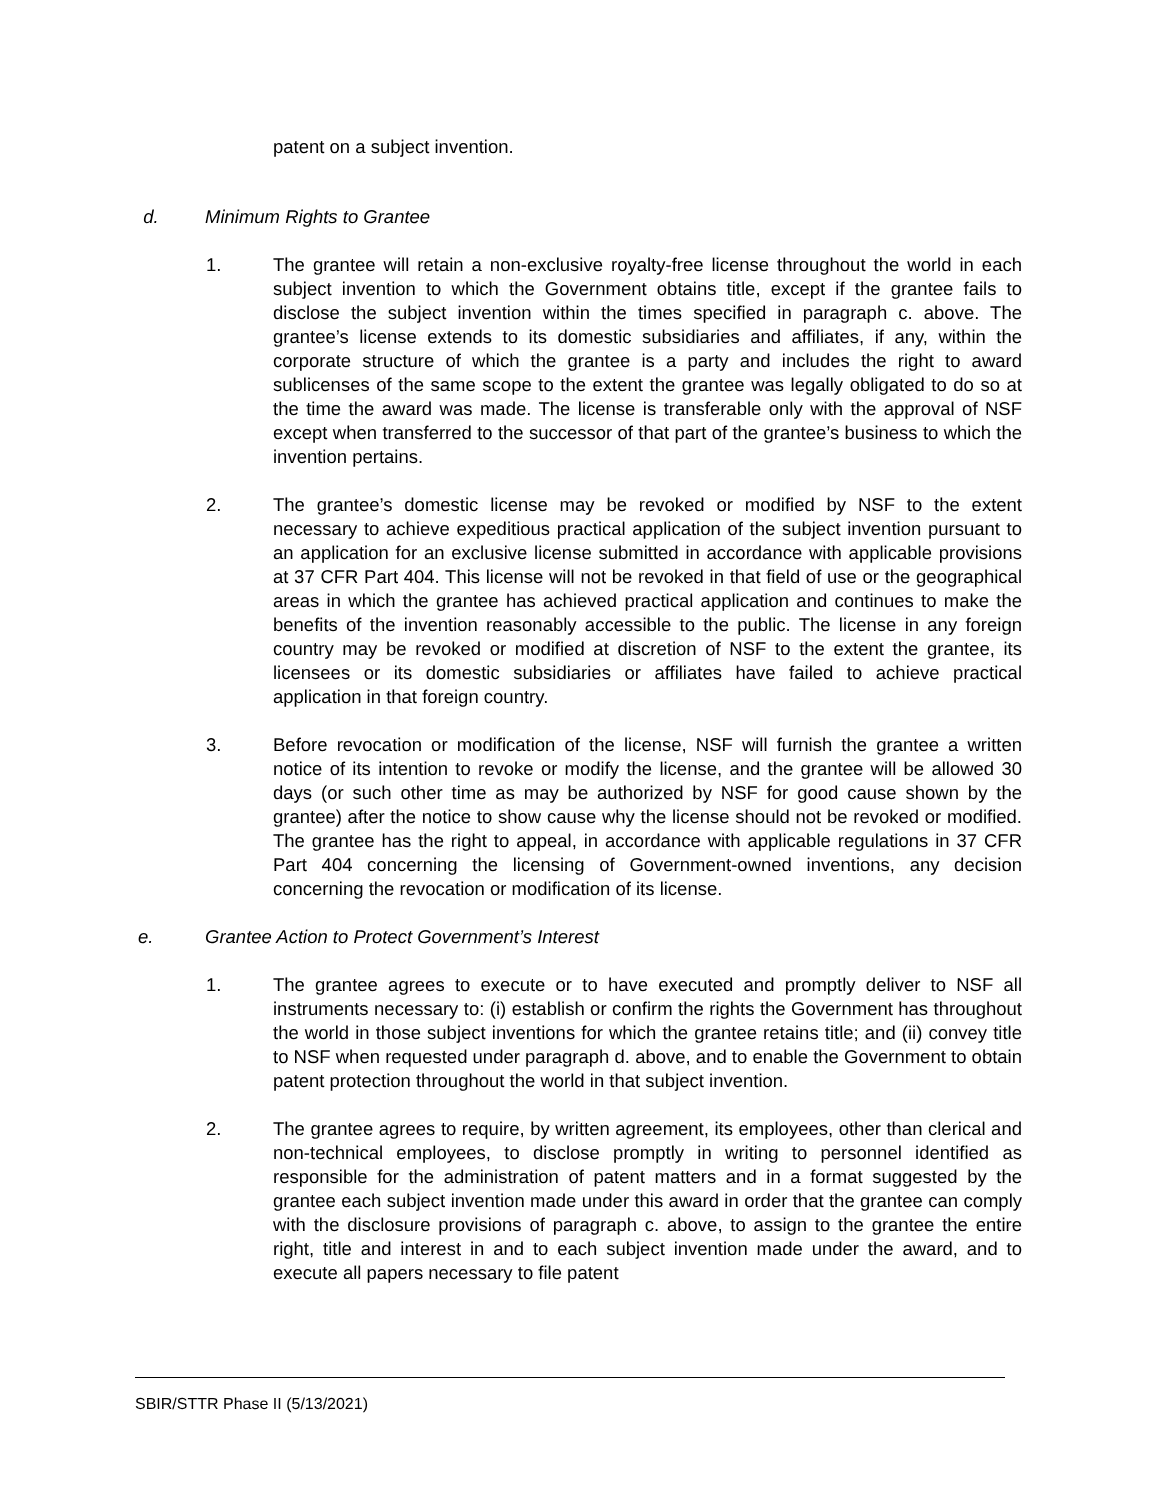patent on a subject invention.
d. Minimum Rights to Grantee
1. The grantee will retain a non-exclusive royalty-free license throughout the world in each subject invention to which the Government obtains title, except if the grantee fails to disclose the subject invention within the times specified in paragraph c. above. The grantee’s license extends to its domestic subsidiaries and affiliates, if any, within the corporate structure of which the grantee is a party and includes the right to award sublicenses of the same scope to the extent the grantee was legally obligated to do so at the time the award was made. The license is transferable only with the approval of NSF except when transferred to the successor of that part of the grantee’s business to which the invention pertains.
2. The grantee’s domestic license may be revoked or modified by NSF to the extent necessary to achieve expeditious practical application of the subject invention pursuant to an application for an exclusive license submitted in accordance with applicable provisions at 37 CFR Part 404. This license will not be revoked in that field of use or the geographical areas in which the grantee has achieved practical application and continues to make the benefits of the invention reasonably accessible to the public. The license in any foreign country may be revoked or modified at discretion of NSF to the extent the grantee, its licensees or its domestic subsidiaries or affiliates have failed to achieve practical application in that foreign country.
3. Before revocation or modification of the license, NSF will furnish the grantee a written notice of its intention to revoke or modify the license, and the grantee will be allowed 30 days (or such other time as may be authorized by NSF for good cause shown by the grantee) after the notice to show cause why the license should not be revoked or modified. The grantee has the right to appeal, in accordance with applicable regulations in 37 CFR Part 404 concerning the licensing of Government-owned inventions, any decision concerning the revocation or modification of its license.
e. Grantee Action to Protect Government’s Interest
1. The grantee agrees to execute or to have executed and promptly deliver to NSF all instruments necessary to: (i) establish or confirm the rights the Government has throughout the world in those subject inventions for which the grantee retains title; and (ii) convey title to NSF when requested under paragraph d. above, and to enable the Government to obtain patent protection throughout the world in that subject invention.
2. The grantee agrees to require, by written agreement, its employees, other than clerical and non-technical employees, to disclose promptly in writing to personnel identified as responsible for the administration of patent matters and in a format suggested by the grantee each subject invention made under this award in order that the grantee can comply with the disclosure provisions of paragraph c. above, to assign to the grantee the entire right, title and interest in and to each subject invention made under the award, and to execute all papers necessary to file patent
SBIR/STTR Phase II (5/13/2021)